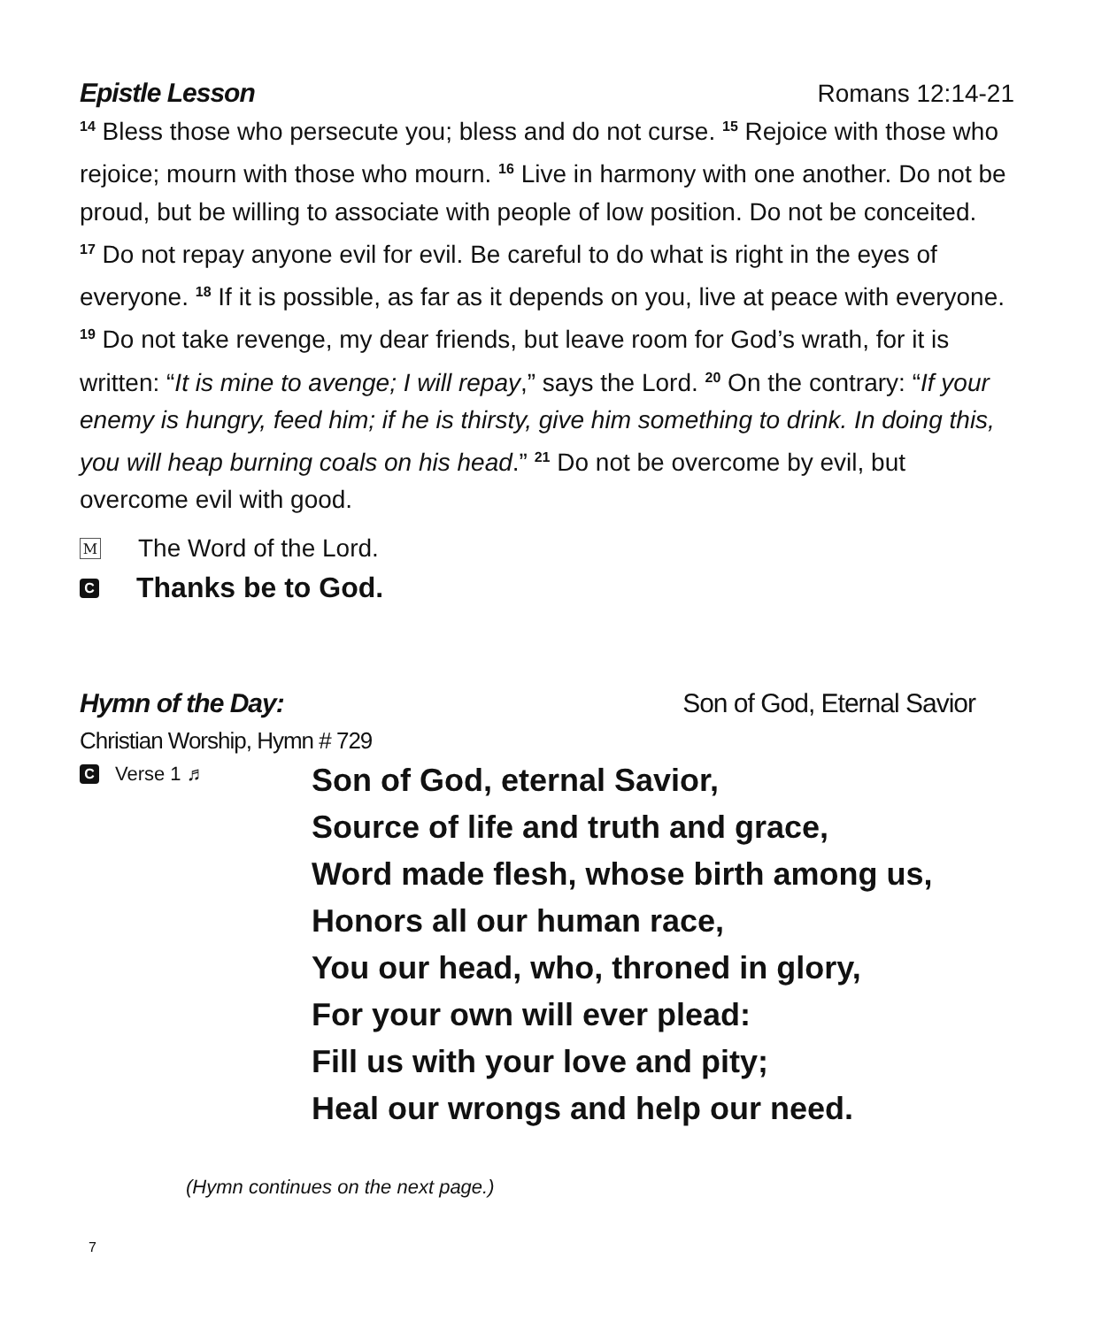Epistle Lesson Romans 12:14-21
<sup>14</sup> Bless those who persecute you; bless and do not curse. <sup>15</sup> Rejoice with those who rejoice; mourn with those who mourn. <sup>16</sup> Live in harmony with one another. Do not be proud, but be willing to associate with people of low position. Do not be conceited.
<sup>17</sup> Do not repay anyone evil for evil. Be careful to do what is right in the eyes of everyone. <sup>18</sup> If it is possible, as far as it depends on you, live at peace with everyone. <sup>19</sup> Do not take revenge, my dear friends, but leave room for God’s wrath, for it is written: “It is mine to avenge; I will repay,” says the Lord. <sup>20</sup> On the contrary: “If your enemy is hungry, feed him; if he is thirsty, give him something to drink. In doing this, you will heap burning coals on his head.” <sup>21</sup> Do not be overcome by evil, but overcome evil with good.
M The Word of the Lord.
C Thanks be to God.
Hymn of the Day: Son of God, Eternal Savior
Christian Worship, Hymn # 729
C Verse 1 ♬
Son of God, eternal Savior,
Source of life and truth and grace,
Word made flesh, whose birth among us,
Honors all our human race,
You our head, who, throned in glory,
For your own will ever plead:
Fill us with your love and pity;
Heal our wrongs and help our need.
(Hymn continues on the next page.)
7